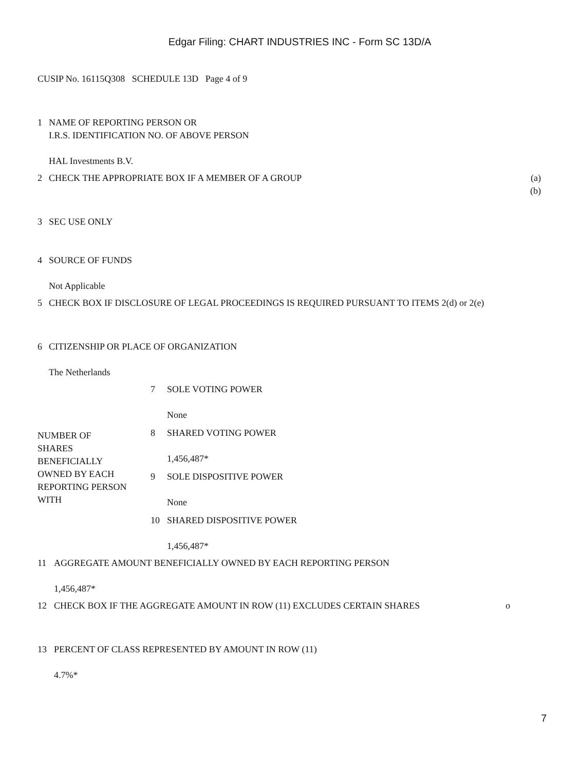Edgar Filing: CHART INDUSTRIES INC - Form SC 13D/A
CUSIP No. 16115Q308 SCHEDULE 13D Page 4 of 9
| 1 | NAME OF REPORTING PERSON OR I.R.S. IDENTIFICATION NO. OF ABOVE PERSON HAL Investments B.V. | |
| 2 | CHECK THE APPROPRIATE BOX IF A MEMBER OF A GROUP | (a) (b) |
| 3 | SEC USE ONLY | |
| 4 | SOURCE OF FUNDS Not Applicable | |
| 5 | CHECK BOX IF DISCLOSURE OF LEGAL PROCEEDINGS IS REQUIRED PURSUANT TO ITEMS 2(d) or 2(e) | |
| 6 | CITIZENSHIP OR PLACE OF ORGANIZATION The Netherlands | |
| NUMBER OF SHARES BENEFICIALLY OWNED BY EACH REPORTING PERSON WITH | 7 | SOLE VOTING POWER None |
| | 8 | SHARED VOTING POWER 1,456,487* |
| | 9 | SOLE DISPOSITIVE POWER None |
| | 10 | SHARED DISPOSITIVE POWER 1,456,487* |
| 11 | AGGREGATE AMOUNT BENEFICIALLY OWNED BY EACH REPORTING PERSON 1,456,487* | |
| 12 | CHECK BOX IF THE AGGREGATE AMOUNT IN ROW (11) EXCLUDES CERTAIN SHARES | o |
| 13 | PERCENT OF CLASS REPRESENTED BY AMOUNT IN ROW (11) 4.7%* | |
7